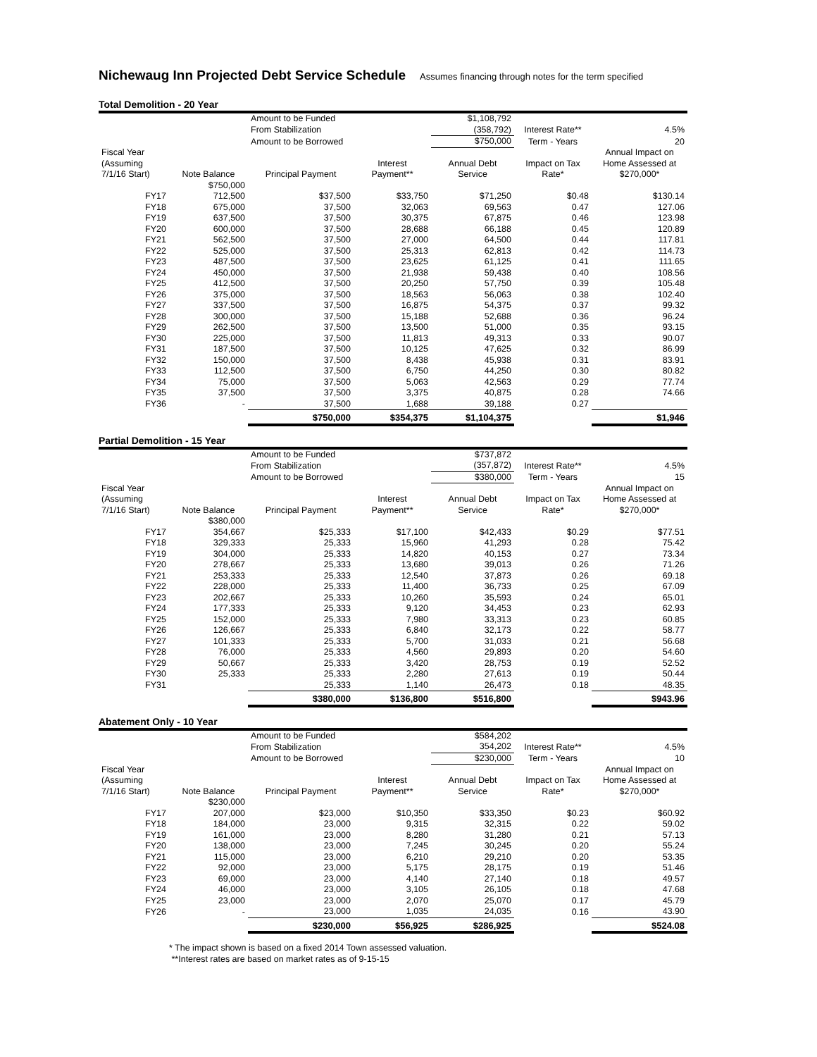Nichewaug Inn Projected Debt Service Schedule Assumes financing through notes for the term specified
Total Demolition - 20 Year
| | | Amount to be Funded | | $1,108,792 | | |
| | | From Stabilization | | (358,792) | Interest Rate** | 4.5% |
| | | Amount to be Borrowed | | $750,000 | Term - Years | 20 |
| Fiscal Year (Assuming 7/1/16 Start) | Note Balance | Principal Payment | Interest Payment** | Annual Debt Service | Impact on Tax Rate* | Annual Impact on Home Assessed at $270,000* |
| | $750,000 | | | | | |
| FY17 | 712,500 | $37,500 | $33,750 | $71,250 | $0.48 | $130.14 |
| FY18 | 675,000 | 37,500 | 32,063 | 69,563 | 0.47 | 127.06 |
| FY19 | 637,500 | 37,500 | 30,375 | 67,875 | 0.46 | 123.98 |
| FY20 | 600,000 | 37,500 | 28,688 | 66,188 | 0.45 | 120.89 |
| FY21 | 562,500 | 37,500 | 27,000 | 64,500 | 0.44 | 117.81 |
| FY22 | 525,000 | 37,500 | 25,313 | 62,813 | 0.42 | 114.73 |
| FY23 | 487,500 | 37,500 | 23,625 | 61,125 | 0.41 | 111.65 |
| FY24 | 450,000 | 37,500 | 21,938 | 59,438 | 0.40 | 108.56 |
| FY25 | 412,500 | 37,500 | 20,250 | 57,750 | 0.39 | 105.48 |
| FY26 | 375,000 | 37,500 | 18,563 | 56,063 | 0.38 | 102.40 |
| FY27 | 337,500 | 37,500 | 16,875 | 54,375 | 0.37 | 99.32 |
| FY28 | 300,000 | 37,500 | 15,188 | 52,688 | 0.36 | 96.24 |
| FY29 | 262,500 | 37,500 | 13,500 | 51,000 | 0.35 | 93.15 |
| FY30 | 225,000 | 37,500 | 11,813 | 49,313 | 0.33 | 90.07 |
| FY31 | 187,500 | 37,500 | 10,125 | 47,625 | 0.32 | 86.99 |
| FY32 | 150,000 | 37,500 | 8,438 | 45,938 | 0.31 | 83.91 |
| FY33 | 112,500 | 37,500 | 6,750 | 44,250 | 0.30 | 80.82 |
| FY34 | 75,000 | 37,500 | 5,063 | 42,563 | 0.29 | 77.74 |
| FY35 | 37,500 | 37,500 | 3,375 | 40,875 | 0.28 | 74.66 |
| FY36 | - | 37,500 | 1,688 | 39,188 | 0.27 | |
| | | $750,000 | $354,375 | $1,104,375 | | $1,946 |
Partial Demolition - 15 Year
| | | Amount to be Funded | | $737,872 | | |
| | | From Stabilization | | (357,872) | Interest Rate** | 4.5% |
| | | Amount to be Borrowed | | $380,000 | Term - Years | 15 |
| Fiscal Year (Assuming 7/1/16 Start) | Note Balance | Principal Payment | Interest Payment** | Annual Debt Service | Impact on Tax Rate* | Annual Impact on Home Assessed at $270,000* |
| | $380,000 | | | | | |
| FY17 | 354,667 | $25,333 | $17,100 | $42,433 | $0.29 | $77.51 |
| FY18 | 329,333 | 25,333 | 15,960 | 41,293 | 0.28 | 75.42 |
| FY19 | 304,000 | 25,333 | 14,820 | 40,153 | 0.27 | 73.34 |
| FY20 | 278,667 | 25,333 | 13,680 | 39,013 | 0.26 | 71.26 |
| FY21 | 253,333 | 25,333 | 12,540 | 37,873 | 0.26 | 69.18 |
| FY22 | 228,000 | 25,333 | 11,400 | 36,733 | 0.25 | 67.09 |
| FY23 | 202,667 | 25,333 | 10,260 | 35,593 | 0.24 | 65.01 |
| FY24 | 177,333 | 25,333 | 9,120 | 34,453 | 0.23 | 62.93 |
| FY25 | 152,000 | 25,333 | 7,980 | 33,313 | 0.23 | 60.85 |
| FY26 | 126,667 | 25,333 | 6,840 | 32,173 | 0.22 | 58.77 |
| FY27 | 101,333 | 25,333 | 5,700 | 31,033 | 0.21 | 56.68 |
| FY28 | 76,000 | 25,333 | 4,560 | 29,893 | 0.20 | 54.60 |
| FY29 | 50,667 | 25,333 | 3,420 | 28,753 | 0.19 | 52.52 |
| FY30 | 25,333 | 25,333 | 2,280 | 27,613 | 0.19 | 50.44 |
| FY31 | | 25,333 | 1,140 | 26,473 | 0.18 | 48.35 |
| | | $380,000 | $136,800 | $516,800 | | $943.96 |
Abatement Only - 10 Year
| | | Amount to be Funded | | $584,202 | | |
| | | From Stabilization | | 354,202 | Interest Rate** | 4.5% |
| | | Amount to be Borrowed | | $230,000 | Term - Years | 10 |
| Fiscal Year (Assuming 7/1/16 Start) | Note Balance | Principal Payment | Interest Payment** | Annual Debt Service | Impact on Tax Rate* | Annual Impact on Home Assessed at $270,000* |
| | $230,000 | | | | | |
| FY17 | 207,000 | $23,000 | $10,350 | $33,350 | $0.23 | $60.92 |
| FY18 | 184,000 | 23,000 | 9,315 | 32,315 | 0.22 | 59.02 |
| FY19 | 161,000 | 23,000 | 8,280 | 31,280 | 0.21 | 57.13 |
| FY20 | 138,000 | 23,000 | 7,245 | 30,245 | 0.20 | 55.24 |
| FY21 | 115,000 | 23,000 | 6,210 | 29,210 | 0.20 | 53.35 |
| FY22 | 92,000 | 23,000 | 5,175 | 28,175 | 0.19 | 51.46 |
| FY23 | 69,000 | 23,000 | 4,140 | 27,140 | 0.18 | 49.57 |
| FY24 | 46,000 | 23,000 | 3,105 | 26,105 | 0.18 | 47.68 |
| FY25 | 23,000 | 23,000 | 2,070 | 25,070 | 0.17 | 45.79 |
| FY26 | - | 23,000 | 1,035 | 24,035 | 0.16 | 43.90 |
| | | $230,000 | $56,925 | $286,925 | | $524.08 |
* The impact shown is based on a fixed 2014 Town assessed valuation.
**Interest rates are based on market rates as of 9-15-15